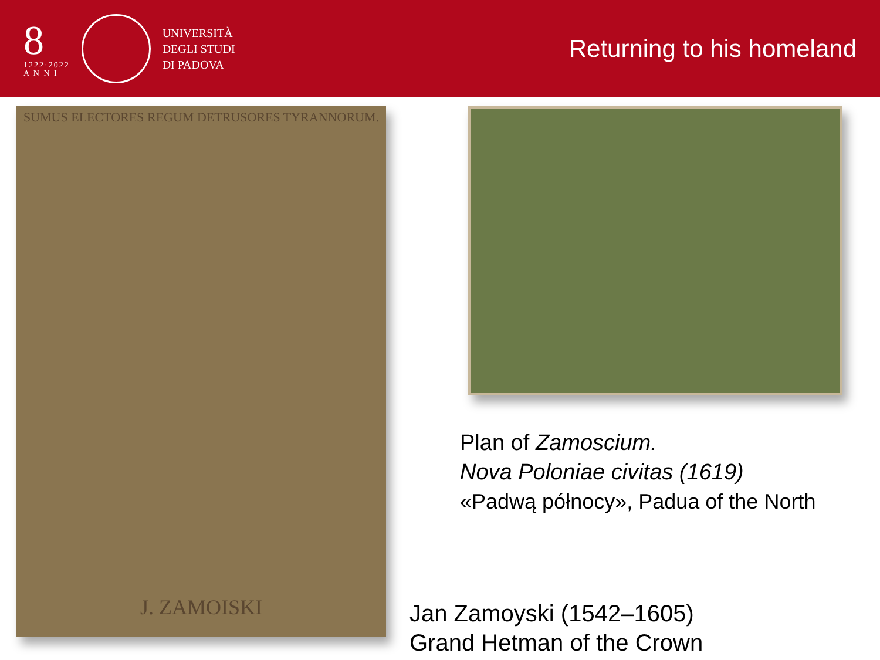8
1222·2022
A N N I
UNIVERSITÀ
DEGLI STUDI
DI PADOVA
Returning to his homeland
SUMUS ELECTORES REGUM DETRUSORES TYRANNORUM.
J. ZAMOISKI
Plan of Zamoscium.
Nova Poloniae civitas (1619)
«Padwą północy», Padua of the North
Jan Zamoyski (1542–1605)
Grand Hetman of the Crown